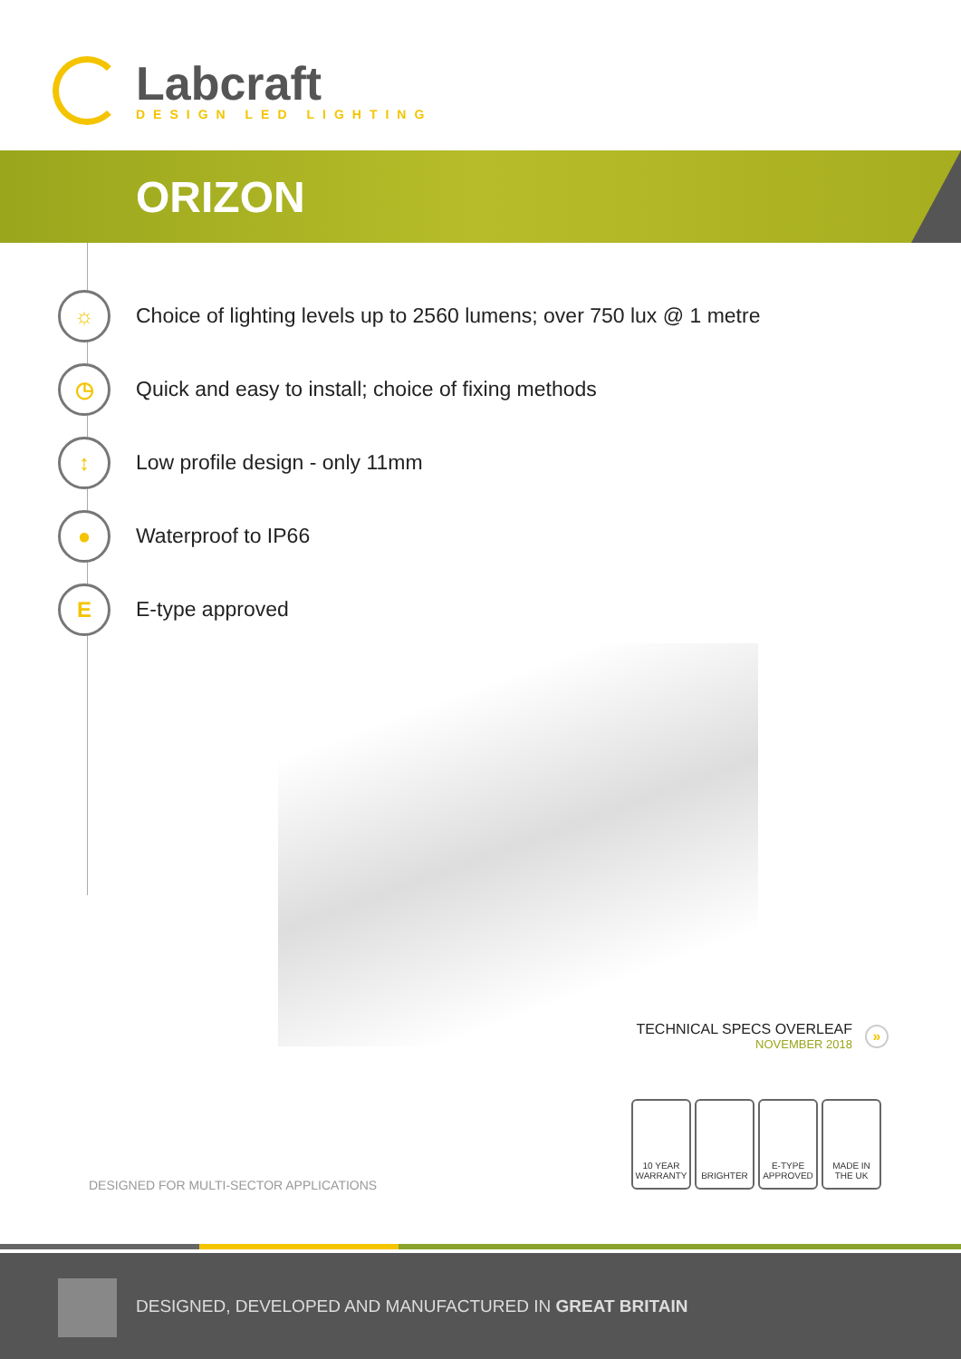Labcraft
DESIGN LED LIGHTING
ORIZON
☼
Choice of lighting levels up to 2560 lumens; over 750 lux @ 1 metre
◷
Quick and easy to install; choice of fixing methods
↕
Low profile design - only 11mm
●
Waterproof to IP66
E
E-type approved
TECHNICAL SPECS OVERLEAF
NOVEMBER 2018
»
DESIGNED FOR MULTI-SECTOR APPLICATIONS
10 YEAR WARRANTY
BRIGHTER E-TYPE APPROVED
MADE IN THE UK
DESIGNED, DEVELOPED AND MANUFACTURED IN GREAT BRITAIN